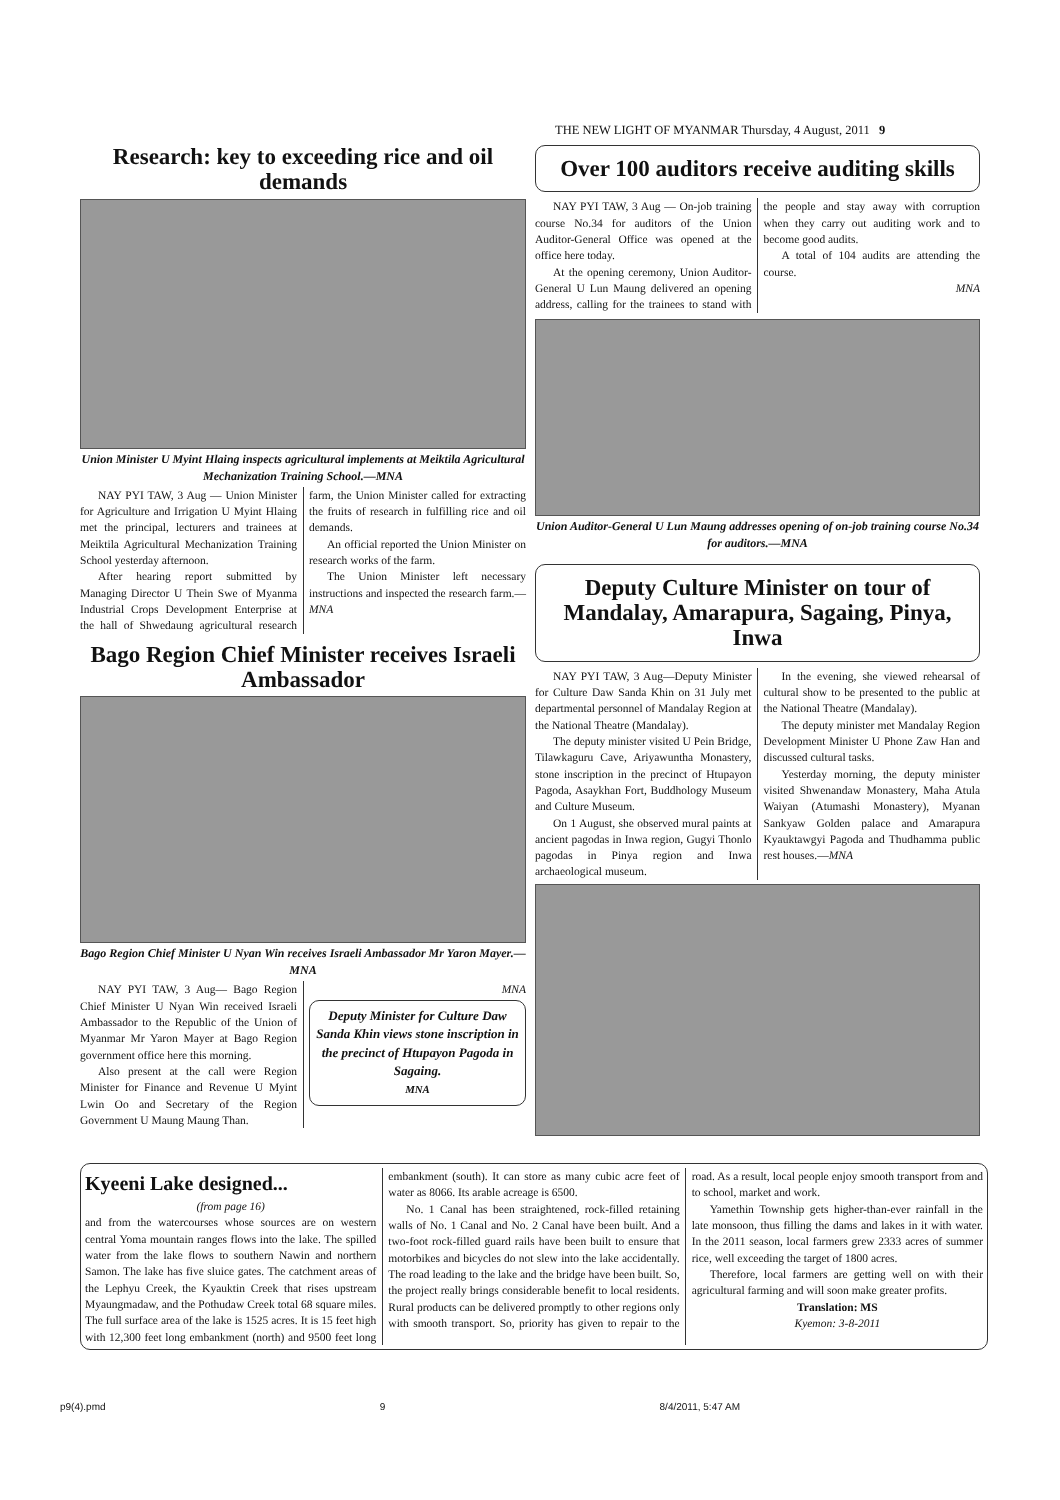THE NEW LIGHT OF MYANMAR Thursday, 4 August, 2011 9
Research: key to exceeding rice and oil demands
Union Minister U Myint Hlaing inspects agricultural implements at Meiktila Agricultural Mechanization Training School.—MNA
NAY PYI TAW, 3 Aug — Union Minister for Agriculture and Irrigation U Myint Hlaing met the principal, lecturers and trainees at Meiktila Agricultural Mechanization Training School yesterday afternoon.
After hearing report submitted by Managing Director U Thein Swe of Myanma Industrial Crops Development Enterprise at the hall of Shwedaung agricultural research farm, the Union Minister called for extracting the fruits of research in fulfilling rice and oil demands.
An official reported the Union Minister on research works of the farm.
The Union Minister left necessary instructions and inspected the research farm.—MNA
Bago Region Chief Minister receives Israeli Ambassador
Bago Region Chief Minister U Nyan Win receives Israeli Ambassador Mr Yaron Mayer.—MNA
NAY PYI TAW, 3 Aug— Bago Region Chief Minister U Nyan Win received Israeli Ambassador to the Republic of the Union of Myanmar Mr Yaron Mayer at Bago Region government office here this morning.
Also present at the call were Region Minister for Finance and Revenue U Myint Lwin Oo and Secretary of the Region Government U Maung Maung Than.
MNA
Deputy Minister for Culture Daw Sanda Khin views stone inscription in the precinct of Htupayon Pagoda in Sagaing.
MNA
Over 100 auditors receive auditing skills
NAY PYI TAW, 3 Aug — On-job training course No.34 for auditors of the Union Auditor-General Office was opened at the office here today.
At the opening ceremony, Union Auditor-General U Lun Maung delivered an opening address, calling for the trainees to stand with the people and stay away with corruption when they carry out auditing work and to become good audits.
A total of 104 audits are attending the course.
MNA
Union Auditor-General U Lun Maung addresses opening of on-job training course No.34 for auditors.—MNA
Deputy Culture Minister on tour of Mandalay, Amarapura, Sagaing, Pinya, Inwa
NAY PYI TAW, 3 Aug—Deputy Minister for Culture Daw Sanda Khin on 31 July met departmental personnel of Mandalay Region at the National Theatre (Mandalay).
The deputy minister visited U Pein Bridge, Tilawkaguru Cave, Ariyawuntha Monastery, stone inscription in the precinct of Htupayon Pagoda, Asaykhan Fort, Buddhology Museum and Culture Museum.
On 1 August, she observed mural paints at ancient pagodas in Inwa region, Gugyi Thonlo pagodas in Pinya region and Inwa archaeological museum.
In the evening, she viewed rehearsal of cultural show to be presented to the public at the National Theatre (Mandalay).
The deputy minister met Mandalay Region Development Minister U Phone Zaw Han and discussed cultural tasks.
Yesterday morning, the deputy minister visited Shwenandaw Monastery, Maha Atula Waiyan (Atumashi Monastery), Myanan Sankyaw Golden palace and Amarapura Kyauktawgyi Pagoda and Thudhamma public rest houses.—MNA
Kyeeni Lake designed...
(from page 16)
and from the watercourses whose sources are on western central Yoma mountain ranges flows into the lake. The spilled water from the lake flows to southern Nawin and northern Samon. The lake has five sluice gates. The catchment areas of the Lephyu Creek, the Kyauktin Creek that rises upstream Myaungmadaw, and the Pothudaw Creek total 68 square miles. The full surface area of the lake is 1525 acres. It is 15 feet high with 12,300 feet long embankment (north) and 9500 feet long embankment (south). It can store as many cubic acre feet of water as 8066. Its arable acreage is 6500.
No. 1 Canal has been straightened, rock-filled retaining walls of No. 1 Canal and No. 2 Canal have been built. And a two-foot rock-filled guard rails have been built to ensure that motorbikes and bicycles do not slew into the lake accidentally. The road leading to the lake and the bridge have been built. So, the project really brings considerable benefit to local residents. Rural products can be delivered promptly to other regions only with smooth transport. So, priority has given to repair to the road. As a result, local people enjoy smooth transport from and to school, market and work.
Yamethin Township gets higher-than-ever rainfall in the late monsoon, thus filling the dams and lakes in it with water. In the 2011 season, local farmers grew 2333 acres of summer rice, well exceeding the target of 1800 acres.
Therefore, local farmers are getting well on with their agricultural farming and will soon make greater profits.
Translation: MS
Kyemon: 3-8-2011
p9(4).pmd 9 8/4/2011, 5:47 AM